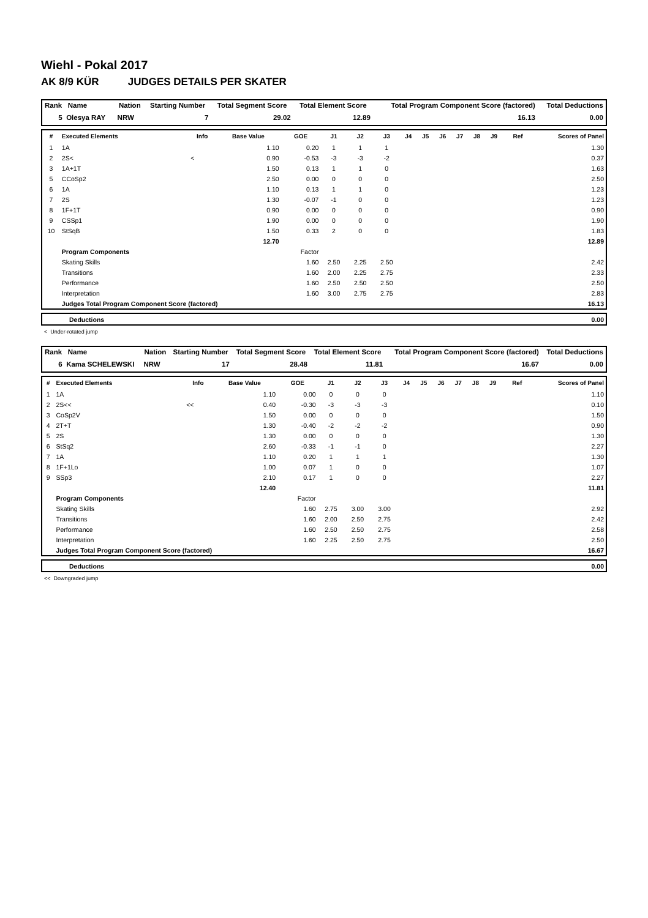Wiehl - Pokal 2017
AK 8/9 KÜR JUDGES DETAILS PER SKATER
| Rank Name | Nation | Starting Number | Total Segment Score | Total Element Score | Total Program Component Score (factored) | Total Deductions |
| --- | --- | --- | --- | --- | --- | --- |
| 5 Olesya RAY | NRW | 7 | 29.02 | 12.89 | 16.13 | 0.00 |
| # | Executed Elements | Info | Base Value | GOE | J1 | J2 | J3 | J4 | J5 | J6 | J7 | J8 | J9 | Ref | Scores of Panel |
| --- | --- | --- | --- | --- | --- | --- | --- | --- | --- | --- | --- | --- | --- | --- | --- |
| 1 | 1A | | 1.10 | 0.20 | 1 | 1 | 1 | | | | | | | | 1.30 |
| 2 | 2S< | < | 0.90 | -0.53 | -3 | -3 | -2 | | | | | | | | 0.37 |
| 3 | 1A+1T | | 1.50 | 0.13 | 1 | 1 | 0 | | | | | | | | 1.63 |
| 5 | CCoSp2 | | 2.50 | 0.00 | 0 | 0 | 0 | | | | | | | | 2.50 |
| 6 | 1A | | 1.10 | 0.13 | 1 | 1 | 0 | | | | | | | | 1.23 |
| 7 | 2S | | 1.30 | -0.07 | -1 | 0 | 0 | | | | | | | | 1.23 |
| 8 | 1F+1T | | 0.90 | 0.00 | 0 | 0 | 0 | | | | | | | | 0.90 |
| 9 | CSSp1 | | 1.90 | 0.00 | 0 | 0 | 0 | | | | | | | | 1.90 |
| 10 | StSqB | | 1.50 | 0.33 | 2 | 0 | 0 | | | | | | | | 1.83 |
| | | | 12.70 | | | | | | | | | | | | 12.89 |
| | Program Components | | | Factor | | | | | | | | | | | |
| | Skating Skills | | | 1.60 | 2.50 | 2.25 | 2.50 | | | | | | | | 2.42 |
| | Transitions | | | 1.60 | 2.00 | 2.25 | 2.75 | | | | | | | | 2.33 |
| | Performance | | | 1.60 | 2.50 | 2.50 | 2.50 | | | | | | | | 2.50 |
| | Interpretation | | | 1.60 | 3.00 | 2.75 | 2.75 | | | | | | | | 2.83 |
| | Judges Total Program Component Score (factored) | | | | | | | | | | | | | | 16.13 |
| | Deductions | 0.00 |
< Under-rotated jump
| Rank Name | Nation | Starting Number | Total Segment Score | Total Element Score | Total Program Component Score (factored) | Total Deductions |
| --- | --- | --- | --- | --- | --- | --- |
| 6 Kama SCHELEWSKI | NRW | 17 | 28.48 | 11.81 | 16.67 | 0.00 |
| # | Executed Elements | Info | Base Value | GOE | J1 | J2 | J3 | J4 | J5 | J6 | J7 | J8 | J9 | Ref | Scores of Panel |
| --- | --- | --- | --- | --- | --- | --- | --- | --- | --- | --- | --- | --- | --- | --- | --- |
| 1 | 1A | | 1.10 | 0.00 | 0 | 0 | 0 | | | | | | | | 1.10 |
| 2 | 2S<< | << | 0.40 | -0.30 | -3 | -3 | -3 | | | | | | | | 0.10 |
| 3 | CoSp2V | | 1.50 | 0.00 | 0 | 0 | 0 | | | | | | | | 1.50 |
| 4 | 2T+T | | 1.30 | -0.40 | -2 | -2 | -2 | | | | | | | | 0.90 |
| 5 | 2S | | 1.30 | 0.00 | 0 | 0 | 0 | | | | | | | | 1.30 |
| 6 | StSq2 | | 2.60 | -0.33 | -1 | -1 | 0 | | | | | | | | 2.27 |
| 7 | 1A | | 1.10 | 0.20 | 1 | 1 | 1 | | | | | | | | 1.30 |
| 8 | 1F+1Lo | | 1.00 | 0.07 | 1 | 0 | 0 | | | | | | | | 1.07 |
| 9 | SSp3 | | 2.10 | 0.17 | 1 | 0 | 0 | | | | | | | | 2.27 |
| | | | 12.40 | | | | | | | | | | | | 11.81 |
| | Program Components | | | Factor | | | | | | | | | | | |
| | Skating Skills | | | 1.60 | 2.75 | 3.00 | 3.00 | | | | | | | | 2.92 |
| | Transitions | | | 1.60 | 2.00 | 2.50 | 2.75 | | | | | | | | 2.42 |
| | Performance | | | 1.60 | 2.50 | 2.50 | 2.75 | | | | | | | | 2.58 |
| | Interpretation | | | 1.60 | 2.25 | 2.50 | 2.75 | | | | | | | | 2.50 |
| | Judges Total Program Component Score (factored) | | | | | | | | | | | | | | 16.67 |
| | Deductions | 0.00 |
<< Downgraded jump